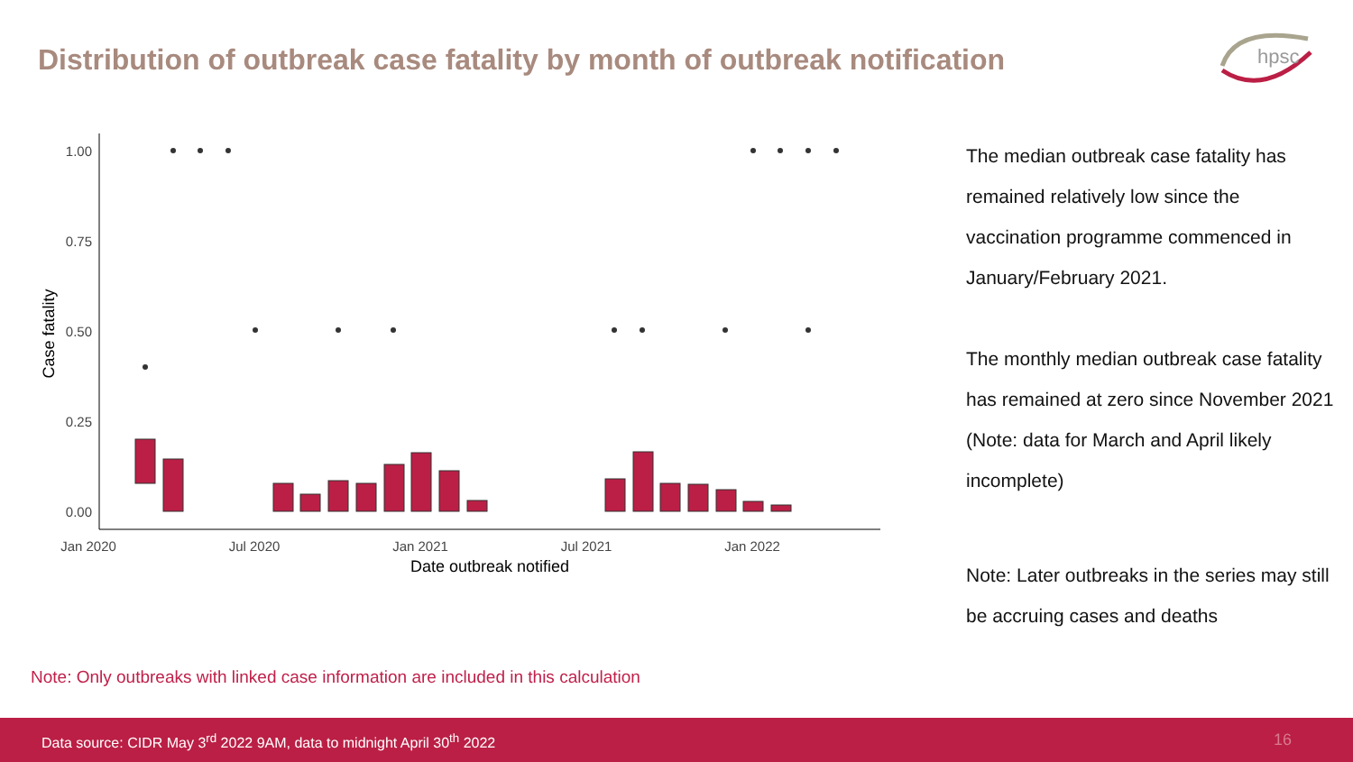Distribution of outbreak case fatality by month of outbreak notification
hpsc
1.00
0.75
0.50
0.25
0.00
Jan 2020
Jul 2020
Jan 2021
Jul 2021
Jan 2022
Date outbreak notified
Case fatality
The median outbreak case fatality has remained relatively low since the vaccination programme commenced in January/February 2021.
The monthly median outbreak case fatality has remained at zero since November 2021 (Note: data for March and April likely incomplete)
Note: Later outbreaks in the series may still be accruing cases and deaths
Note: Only outbreaks with linked case information are included in this calculation
Data source: CIDR May 3<sup>rd</sup> 2022 9AM, data to midnight April 30<sup>th</sup> 2022 16